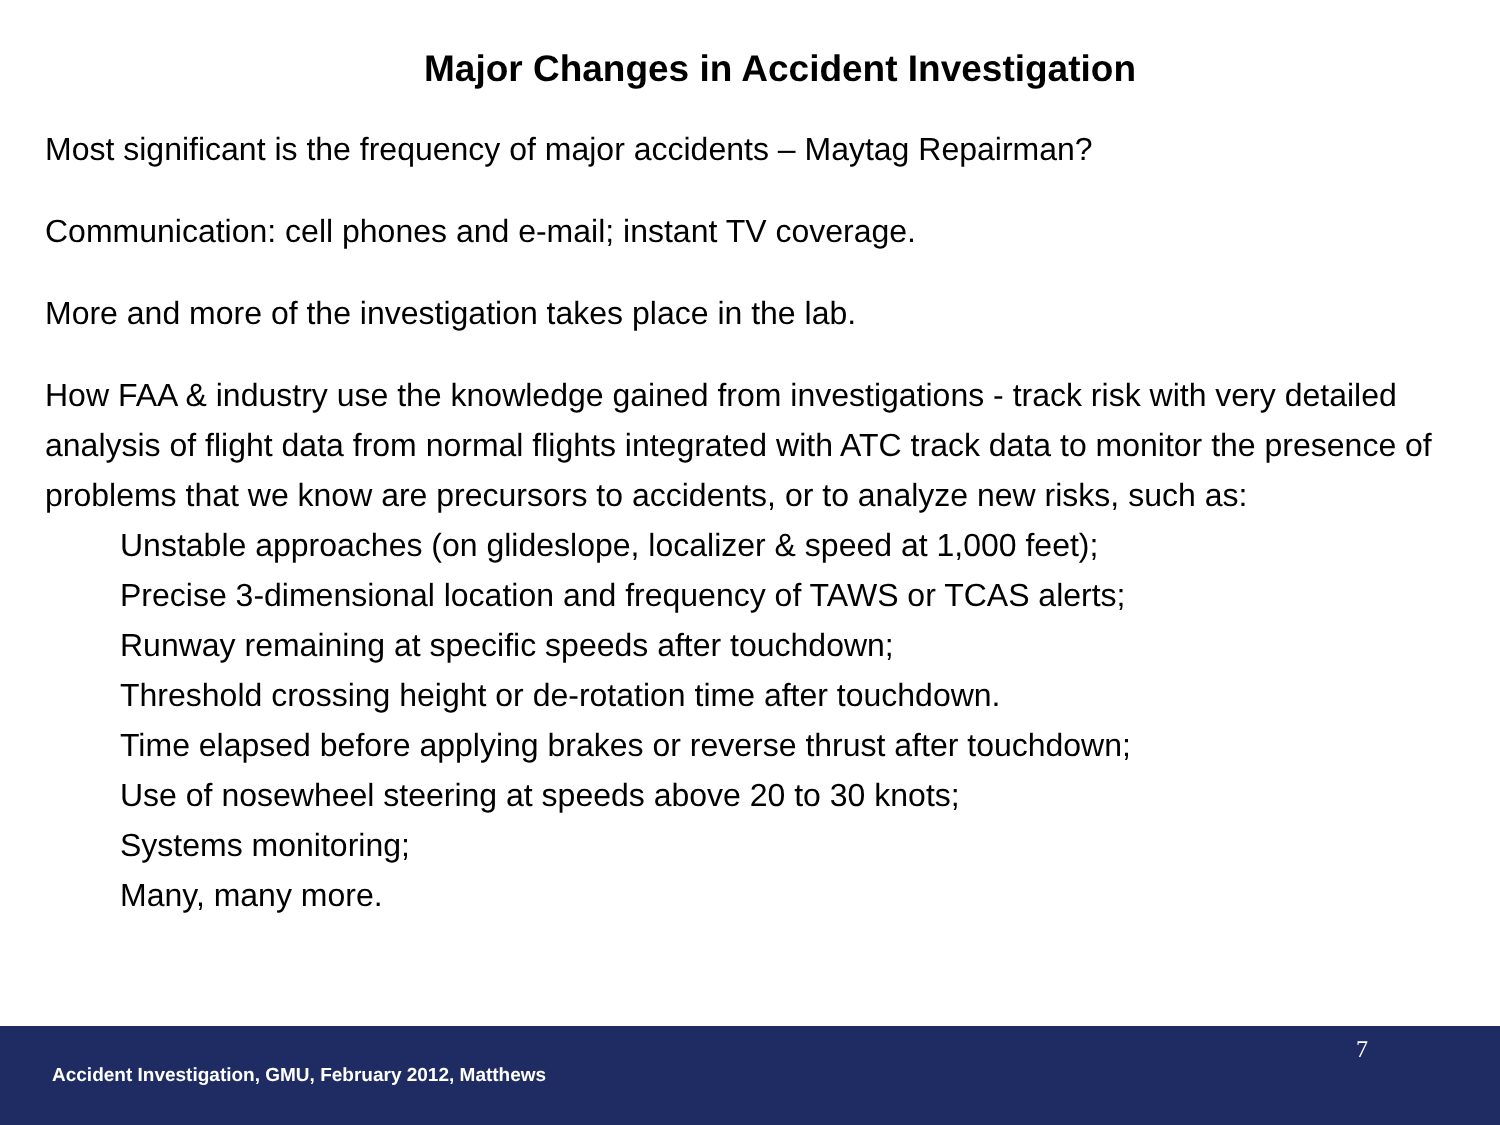Major Changes in Accident Investigation
Most significant is the frequency of major accidents – Maytag Repairman?
Communication: cell phones and e-mail; instant TV coverage.
More and more of the investigation takes place in the lab.
How FAA & industry use the knowledge gained from investigations - track risk with very detailed analysis of flight data from normal flights integrated with ATC track data to monitor the presence of problems that we know are precursors to accidents, or to analyze new risks, such as:
Unstable approaches (on glideslope, localizer & speed at 1,000 feet);
Precise 3-dimensional location and frequency of TAWS or TCAS alerts;
Runway remaining at specific speeds after touchdown;
Threshold crossing height or de-rotation time after touchdown.
Time elapsed before applying brakes or reverse thrust after touchdown;
Use of nosewheel steering at speeds above 20 to 30 knots;
Systems monitoring;
Many, many more.
7
Accident Investigation, GMU, February 2012, Matthews